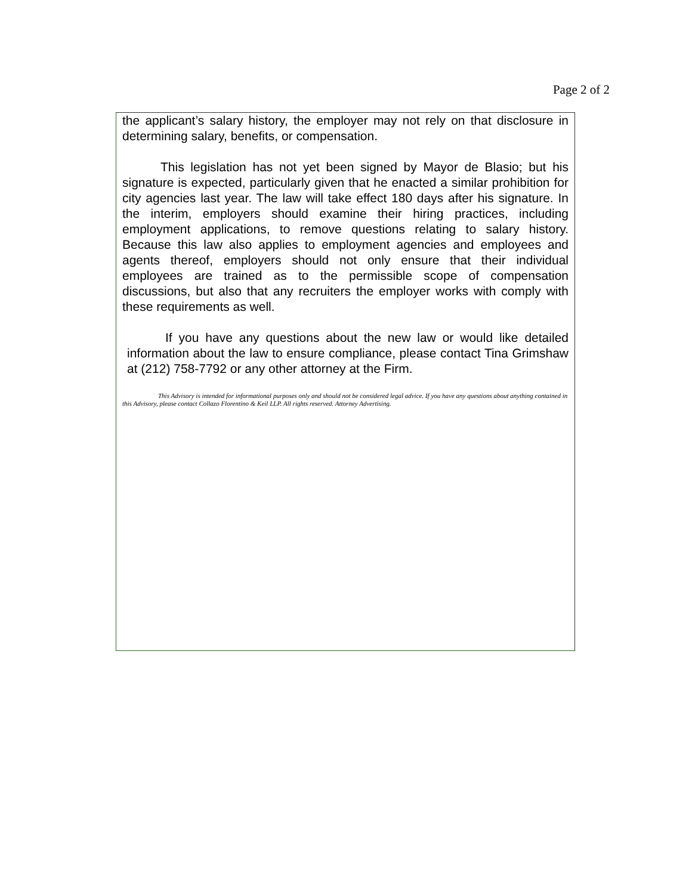Page 2 of 2
the applicant’s salary history, the employer may not rely on that disclosure in determining salary, benefits, or compensation.
This legislation has not yet been signed by Mayor de Blasio; but his signature is expected, particularly given that he enacted a similar prohibition for city agencies last year. The law will take effect 180 days after his signature. In the interim, employers should examine their hiring practices, including employment applications, to remove questions relating to salary history. Because this law also applies to employment agencies and employees and agents thereof, employers should not only ensure that their individual employees are trained as to the permissible scope of compensation discussions, but also that any recruiters the employer works with comply with these requirements as well.
If you have any questions about the new law or would like detailed information about the law to ensure compliance, please contact Tina Grimshaw at (212) 758-7792 or any other attorney at the Firm.
This Advisory is intended for informational purposes only and should not be considered legal advice. If you have any questions about anything contained in this Advisory, please contact Collazo Florentino & Keil LLP. All rights reserved. Attorney Advertising.